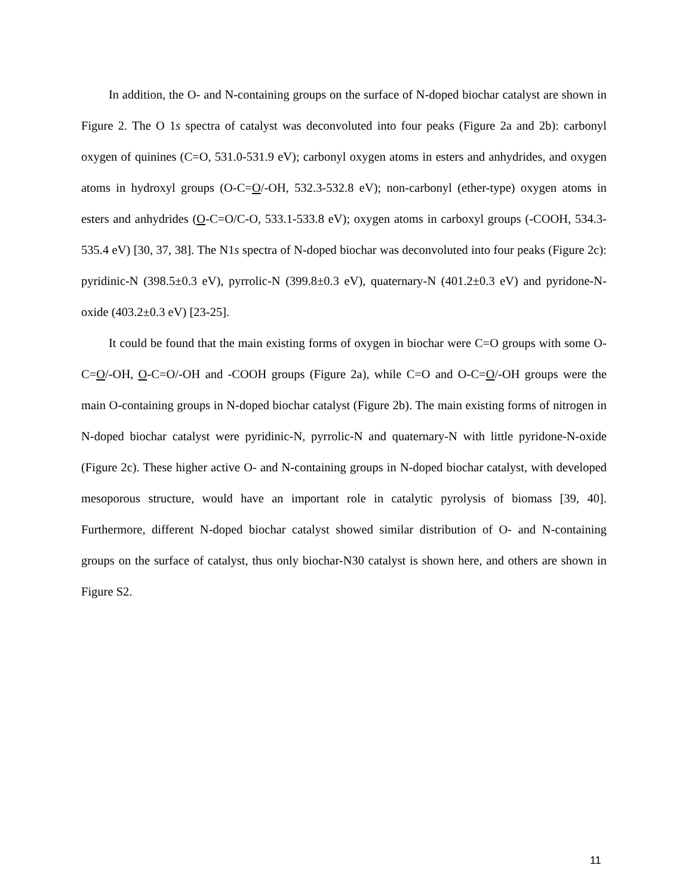In addition, the O- and N-containing groups on the surface of N-doped biochar catalyst are shown in Figure 2. The O 1s spectra of catalyst was deconvoluted into four peaks (Figure 2a and 2b): carbonyl oxygen of quinines (C=O, 531.0-531.9 eV); carbonyl oxygen atoms in esters and anhydrides, and oxygen atoms in hydroxyl groups (O-C=O/-OH, 532.3-532.8 eV); non-carbonyl (ether-type) oxygen atoms in esters and anhydrides (O-C=O/C-O, 533.1-533.8 eV); oxygen atoms in carboxyl groups (-COOH, 534.3-535.4 eV) [30, 37, 38]. The N1s spectra of N-doped biochar was deconvoluted into four peaks (Figure 2c): pyridinic-N (398.5±0.3 eV), pyrrolic-N (399.8±0.3 eV), quaternary-N (401.2±0.3 eV) and pyridone-N-oxide (403.2±0.3 eV) [23-25].
It could be found that the main existing forms of oxygen in biochar were C=O groups with some O-C=O/-OH, O-C=O/-OH and -COOH groups (Figure 2a), while C=O and O-C=O/-OH groups were the main O-containing groups in N-doped biochar catalyst (Figure 2b). The main existing forms of nitrogen in N-doped biochar catalyst were pyridinic-N, pyrrolic-N and quaternary-N with little pyridone-N-oxide (Figure 2c). These higher active O- and N-containing groups in N-doped biochar catalyst, with developed mesoporous structure, would have an important role in catalytic pyrolysis of biomass [39, 40]. Furthermore, different N-doped biochar catalyst showed similar distribution of O- and N-containing groups on the surface of catalyst, thus only biochar-N30 catalyst is shown here, and others are shown in Figure S2.
11